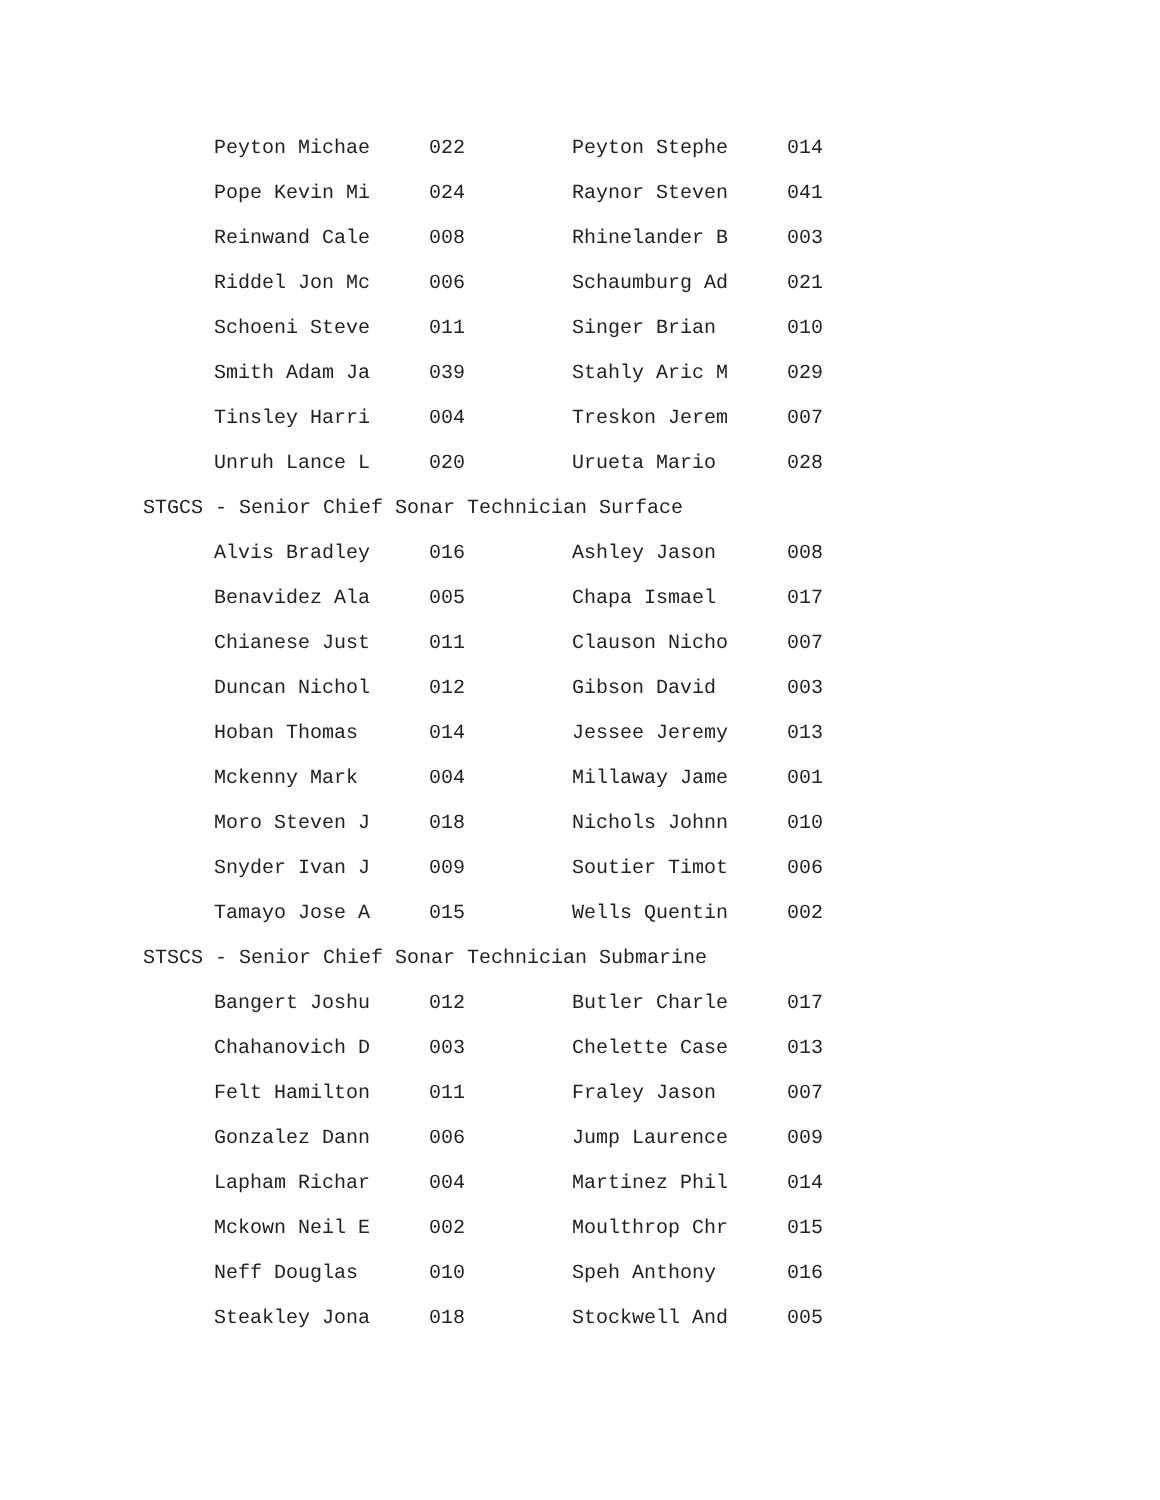| Peyton Michae | 022 | Peyton Stephe | 014 |
| Pope Kevin Mi | 024 | Raynor Steven | 041 |
| Reinwand Cale | 008 | Rhinelander B | 003 |
| Riddel Jon Mc | 006 | Schaumburg Ad | 021 |
| Schoeni Steve | 011 | Singer Brian | 010 |
| Smith Adam Ja | 039 | Stahly Aric M | 029 |
| Tinsley Harri | 004 | Treskon Jerem | 007 |
| Unruh Lance L | 020 | Urueta Mario | 028 |
| STGCS - Senior Chief Sonar Technician Surface | | | |
| Alvis Bradley | 016 | Ashley Jason | 008 |
| Benavidez Ala | 005 | Chapa Ismael | 017 |
| Chianese Just | 011 | Clauson Nicho | 007 |
| Duncan Nichol | 012 | Gibson David | 003 |
| Hoban Thomas | 014 | Jessee Jeremy | 013 |
| Mckenny Mark | 004 | Millaway Jame | 001 |
| Moro Steven J | 018 | Nichols Johnn | 010 |
| Snyder Ivan J | 009 | Soutier Timot | 006 |
| Tamayo Jose A | 015 | Wells Quentin | 002 |
| STSCS - Senior Chief Sonar Technician Submarine | | | |
| Bangert Joshu | 012 | Butler Charle | 017 |
| Chahanovich D | 003 | Chelette Case | 013 |
| Felt Hamilton | 011 | Fraley Jason | 007 |
| Gonzalez Dann | 006 | Jump Laurence | 009 |
| Lapham Richar | 004 | Martinez Phil | 014 |
| Mckown Neil E | 002 | Moulthrop Chr | 015 |
| Neff Douglas | 010 | Speh Anthony | 016 |
| Steakley Jona | 018 | Stockwell And | 005 |